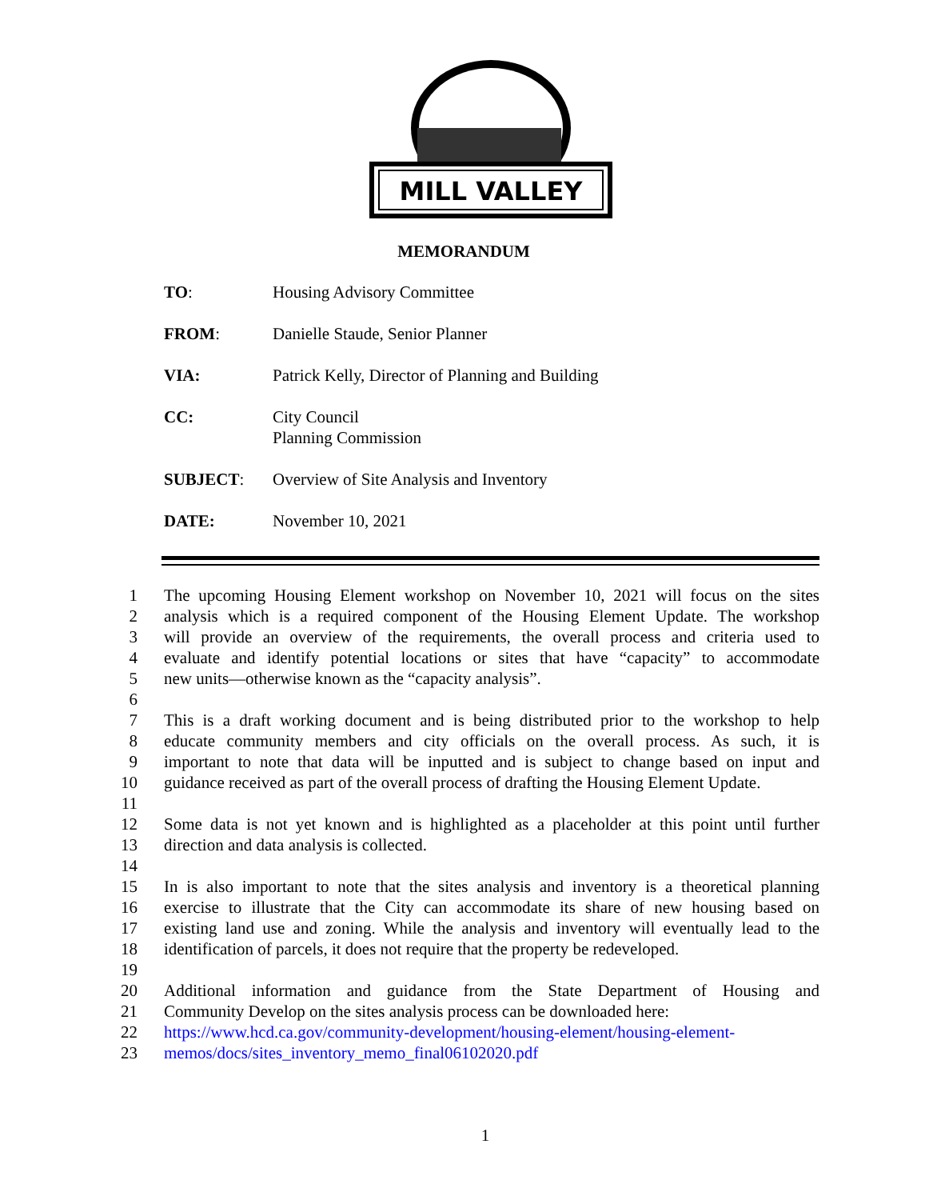MILL VALLEY
MEMORANDUM
| TO : | Housing Advisory Committee |
| FROM : | Danielle Staude, Senior Planner |
| VIA: | Patrick Kelly, Director of Planning and Building |
| CC: | City Council Planning Commission |
| SUBJECT : | Overview of Site Analysis and Inventory |
| DATE: | November 10, 2021 |
1 The upcoming Housing Element workshop on November 10, 2021 will focus on the sites
2 analysis which is a required component of the Housing Element Update. The workshop
3 will provide an overview of the requirements, the overall process and criteria used to
4 evaluate and identify potential locations or sites that have “capacity” to accommodate
5 new units—otherwise known as the “capacity analysis”.
6
7 This is a draft working document and is being distributed prior to the workshop to help
8 educate community members and city officials on the overall process. As such, it is
9 important to note that data will be inputted and is subject to change based on input and
10 guidance received as part of the overall process of drafting the Housing Element Update.
11
12 Some data is not yet known and is highlighted as a placeholder at this point until further
13 direction and data analysis is collected.
14
15 In is also important to note that the sites analysis and inventory is a theoretical planning
16 exercise to illustrate that the City can accommodate its share of new housing based on
17 existing land use and zoning. While the analysis and inventory will eventually lead to the
18 identification of parcels, it does not require that the property be redeveloped.
19
20 Additional information and guidance from the State Department of Housing and
21 Community Develop on the sites analysis process can be downloaded here:
22 https://www.hcd.ca.gov/community-development/housing-element/housing-element-
23 memos/docs/sites_inventory_memo_final06102020.pdf
1